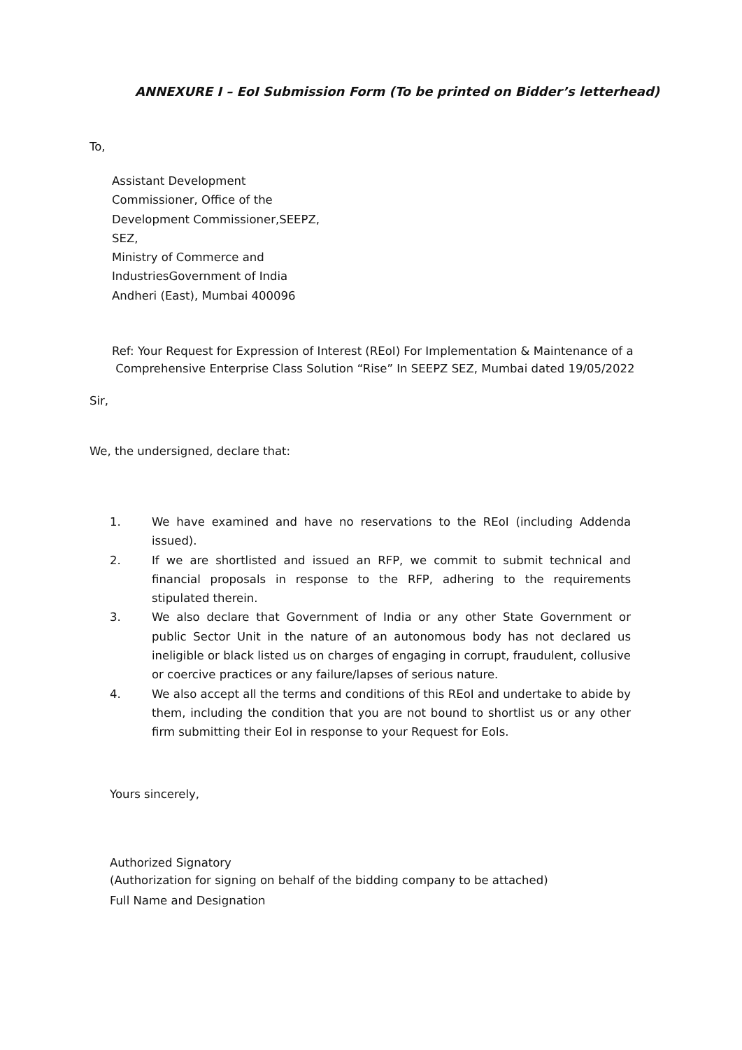ANNEXURE I – EoI Submission Form (To be printed on Bidder’s letterhead)
To,
Assistant Development
Commissioner, Office of the
Development Commissioner,SEEPZ,
SEZ,
Ministry of Commerce and
IndustriesGovernment of India
Andheri (East), Mumbai 400096
Ref: Your Request for Expression of Interest (REoI) For Implementation & Maintenance of a
Comprehensive Enterprise Class Solution “Rise” In SEEPZ SEZ, Mumbai dated 19/05/2022
Sir,
We, the undersigned, declare that:
1. We have examined and have no reservations to the REoI (including Addenda issued).
2. If we are shortlisted and issued an RFP, we commit to submit technical and financial proposals in response to the RFP, adhering to the requirements stipulated therein.
3. We also declare that Government of India or any other State Government or public Sector Unit in the nature of an autonomous body has not declared us ineligible or black listed us on charges of engaging in corrupt, fraudulent, collusive or coercive practices or any failure/lapses of serious nature.
4. We also accept all the terms and conditions of this REoI and undertake to abide by them, including the condition that you are not bound to shortlist us or any other firm submitting their EoI in response to your Request for EoIs.
Yours sincerely,
Authorized Signatory
(Authorization for signing on behalf of the bidding company to be attached)
Full Name and Designation